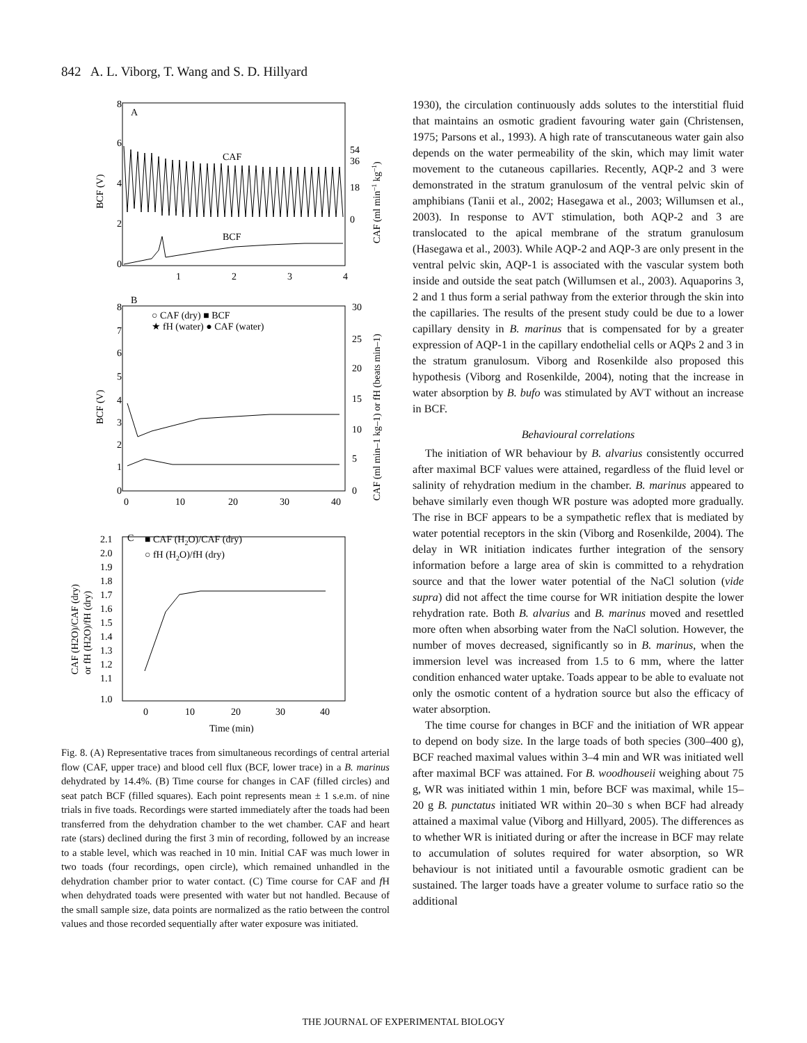842 A. L. Viborg, T. Wang and S. D. Hillyard
A
CAF
BCF
8
6
4
2
0
54
36
18
0
1
2
3
4
BCF (V)
CAF (ml min–1 kg–1)
B
○ CAF (dry) ■ BCF
★ fH (water) ● CAF (water)
8
7
6
5
4
3
2
1
0
30
25
20
15
10
5
0
0
10
20
30
40
BCF (V)
CAF (ml min–1 kg–1) or fH (beats min–1)
C
■ CAF (H2O)/CAF (dry)
○ fH (H2O)/fH (dry)
2.1
2.0
1.9
1.8
1.7
1.6
1.5
1.4
1.3
1.2
1.1
1.0
0
10
20
30
40
Time (min)
CAF (H2O)/CAF (dry)
or fH (H2O)/fH (dry)
Fig. 8. (A) Representative traces from simultaneous recordings of central arterial flow (CAF, upper trace) and blood cell flux (BCF, lower trace) in a B. marinus dehydrated by 14.4%. (B) Time course for changes in CAF (filled circles) and seat patch BCF (filled squares). Each point represents mean ± 1 s.e.m. of nine trials in five toads. Recordings were started immediately after the toads had been transferred from the dehydration chamber to the wet chamber. CAF and heart rate (stars) declined during the first 3 min of recording, followed by an increase to a stable level, which was reached in 10 min. Initial CAF was much lower in two toads (four recordings, open circle), which remained unhandled in the dehydration chamber prior to water contact. (C) Time course for CAF and f H when dehydrated toads were presented with water but not handled. Because of the small sample size, data points are normalized as the ratio between the control values and those recorded sequentially after water exposure was initiated.
1930), the circulation continuously adds solutes to the interstitial fluid that maintains an osmotic gradient favouring water gain (Christensen, 1975; Parsons et al., 1993). A high rate of transcutaneous water gain also depends on the water permeability of the skin, which may limit water movement to the cutaneous capillaries. Recently, AQP-2 and 3 were demonstrated in the stratum granulosum of the ventral pelvic skin of amphibians (Tanii et al., 2002; Hasegawa et al., 2003; Willumsen et al., 2003). In response to AVT stimulation, both AQP-2 and 3 are translocated to the apical membrane of the stratum granulosum (Hasegawa et al., 2003). While AQP-2 and AQP-3 are only present in the ventral pelvic skin, AQP-1 is associated with the vascular system both inside and outside the seat patch (Willumsen et al., 2003). Aquaporins 3, 2 and 1 thus form a serial pathway from the exterior through the skin into the capillaries. The results of the present study could be due to a lower capillary density in B. marinus that is compensated for by a greater expression of AQP-1 in the capillary endothelial cells or AQPs 2 and 3 in the stratum granulosum. Viborg and Rosenkilde also proposed this hypothesis (Viborg and Rosenkilde, 2004), noting that the increase in water absorption by B. bufo was stimulated by AVT without an increase in BCF.
Behavioural correlations
The initiation of WR behaviour by B. alvarius consistently occurred after maximal BCF values were attained, regardless of the fluid level or salinity of rehydration medium in the chamber. B. marinus appeared to behave similarly even though WR posture was adopted more gradually. The rise in BCF appears to be a sympathetic reflex that is mediated by water potential receptors in the skin (Viborg and Rosenkilde, 2004). The delay in WR initiation indicates further integration of the sensory information before a large area of skin is committed to a rehydration source and that the lower water potential of the NaCl solution (vide supra) did not affect the time course for WR initiation despite the lower rehydration rate. Both B. alvarius and B. marinus moved and resettled more often when absorbing water from the NaCl solution. However, the number of moves decreased, significantly so in B. marinus, when the immersion level was increased from 1.5 to 6 mm, where the latter condition enhanced water uptake. Toads appear to be able to evaluate not only the osmotic content of a hydration source but also the efficacy of water absorption.
The time course for changes in BCF and the initiation of WR appear to depend on body size. In the large toads of both species (300–400 g), BCF reached maximal values within 3–4 min and WR was initiated well after maximal BCF was attained. For B. woodhouseii weighing about 75 g, WR was initiated within 1 min, before BCF was maximal, while 15–20 g B. punctatus initiated WR within 20–30 s when BCF had already attained a maximal value (Viborg and Hillyard, 2005). The differences as to whether WR is initiated during or after the increase in BCF may relate to accumulation of solutes required for water absorption, so WR behaviour is not initiated until a favourable osmotic gradient can be sustained. The larger toads have a greater volume to surface ratio so the additional
THE JOURNAL OF EXPERIMENTAL BIOLOGY